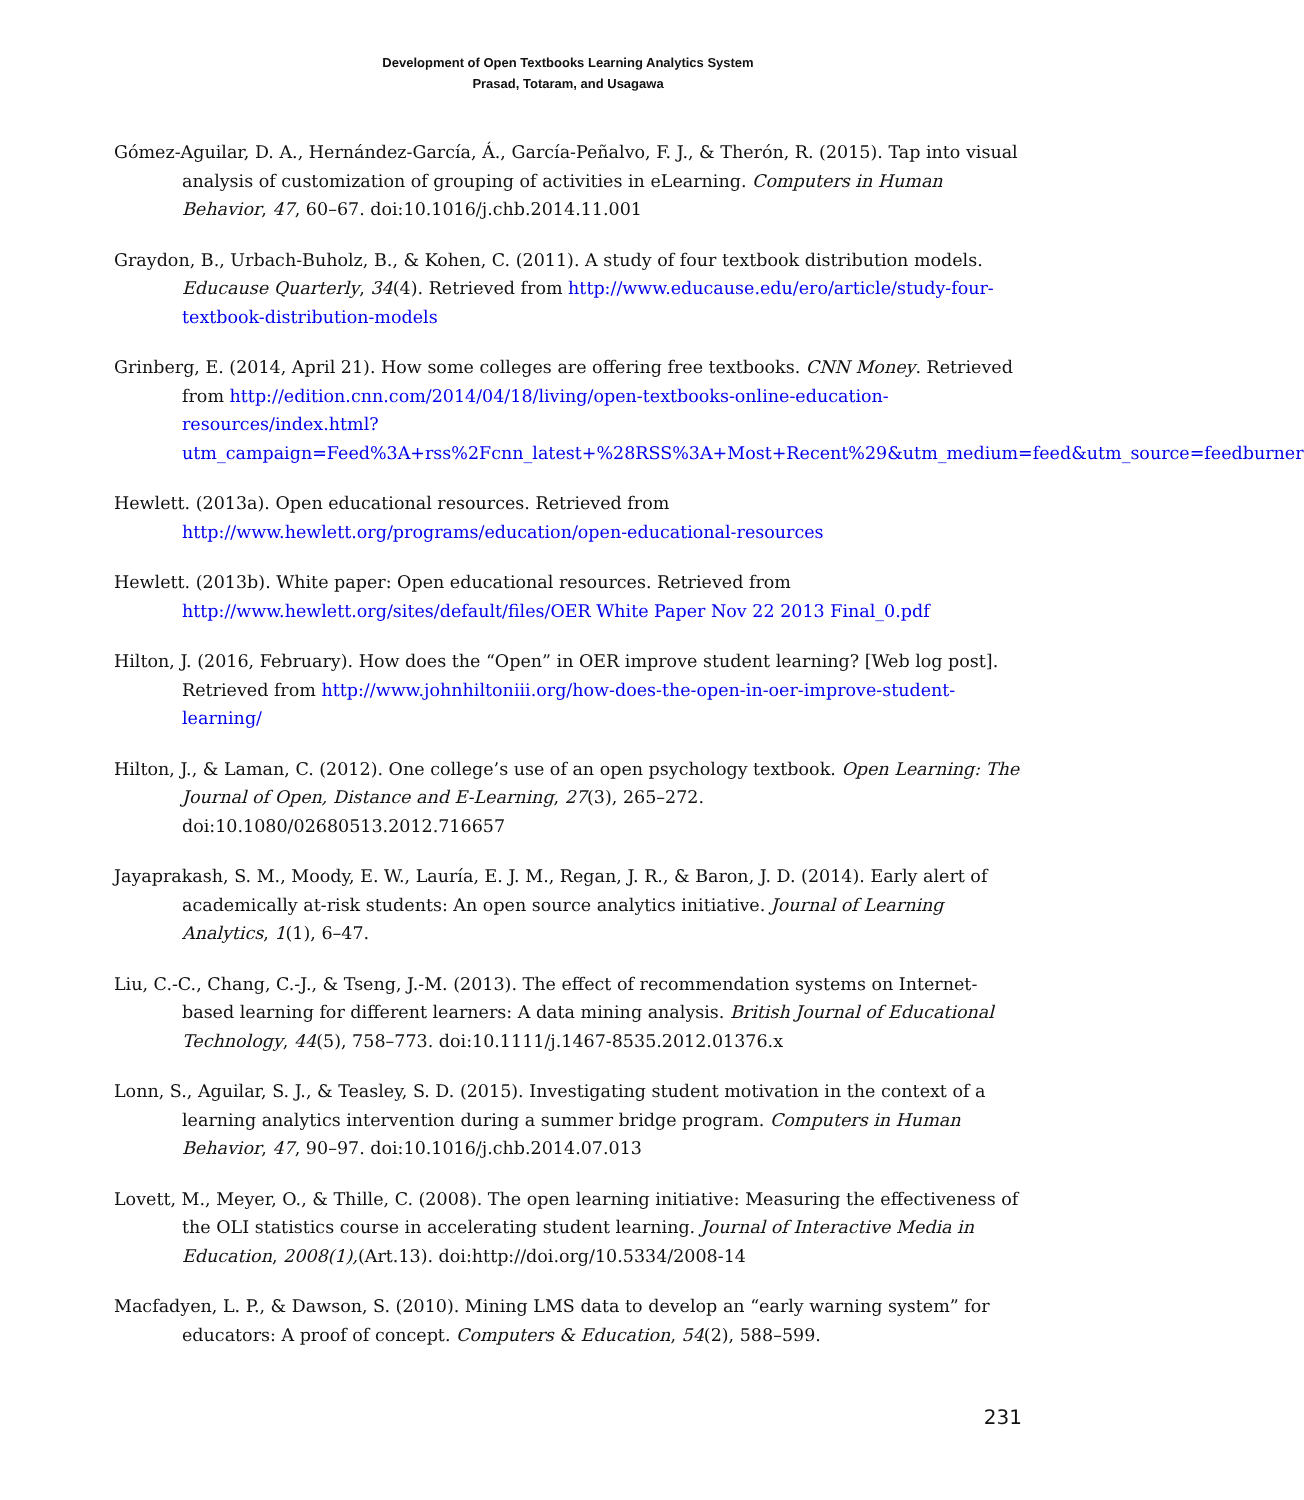Development of Open Textbooks Learning Analytics System
Prasad, Totaram, and Usagawa
Gómez-Aguilar, D. A., Hernández-García, Á., García-Peñalvo, F. J., & Therón, R. (2015). Tap into visual analysis of customization of grouping of activities in eLearning. Computers in Human Behavior, 47, 60–67. doi:10.1016/j.chb.2014.11.001
Graydon, B., Urbach-Buholz, B., & Kohen, C. (2011). A study of four textbook distribution models. Educause Quarterly, 34(4). Retrieved from http://www.educause.edu/ero/article/study-four-textbook-distribution-models
Grinberg, E. (2014, April 21). How some colleges are offering free textbooks. CNN Money. Retrieved from http://edition.cnn.com/2014/04/18/living/open-textbooks-online-education-resources/index.html?utm_campaign=Feed%3A+rss%2Fcnn_latest+%28RSS%3A+Most+Recent%29&utm_medium=feed&utm_source=feedburner
Hewlett. (2013a). Open educational resources. Retrieved from http://www.hewlett.org/programs/education/open-educational-resources
Hewlett. (2013b). White paper: Open educational resources. Retrieved from http://www.hewlett.org/sites/default/files/OER White Paper Nov 22 2013 Final_0.pdf
Hilton, J. (2016, February). How does the “Open” in OER improve student learning? [Web log post]. Retrieved from http://www.johnhiltoniii.org/how-does-the-open-in-oer-improve-student-learning/
Hilton, J., & Laman, C. (2012). One college’s use of an open psychology textbook. Open Learning: The Journal of Open, Distance and E-Learning, 27(3), 265–272. doi:10.1080/02680513.2012.716657
Jayaprakash, S. M., Moody, E. W., Lauría, E. J. M., Regan, J. R., & Baron, J. D. (2014). Early alert of academically at-risk students: An open source analytics initiative. Journal of Learning Analytics, 1(1), 6–47.
Liu, C.-C., Chang, C.-J., & Tseng, J.-M. (2013). The effect of recommendation systems on Internet-based learning for different learners: A data mining analysis. British Journal of Educational Technology, 44(5), 758–773. doi:10.1111/j.1467-8535.2012.01376.x
Lonn, S., Aguilar, S. J., & Teasley, S. D. (2015). Investigating student motivation in the context of a learning analytics intervention during a summer bridge program. Computers in Human Behavior, 47, 90–97. doi:10.1016/j.chb.2014.07.013
Lovett, M., Meyer, O., & Thille, C. (2008). The open learning initiative: Measuring the effectiveness of the OLI statistics course in accelerating student learning. Journal of Interactive Media in Education, 2008(1),(Art.13). doi:http://doi.org/10.5334/2008-14
Macfadyen, L. P., & Dawson, S. (2010). Mining LMS data to develop an “early warning system” for educators: A proof of concept. Computers & Education, 54(2), 588–599.
231